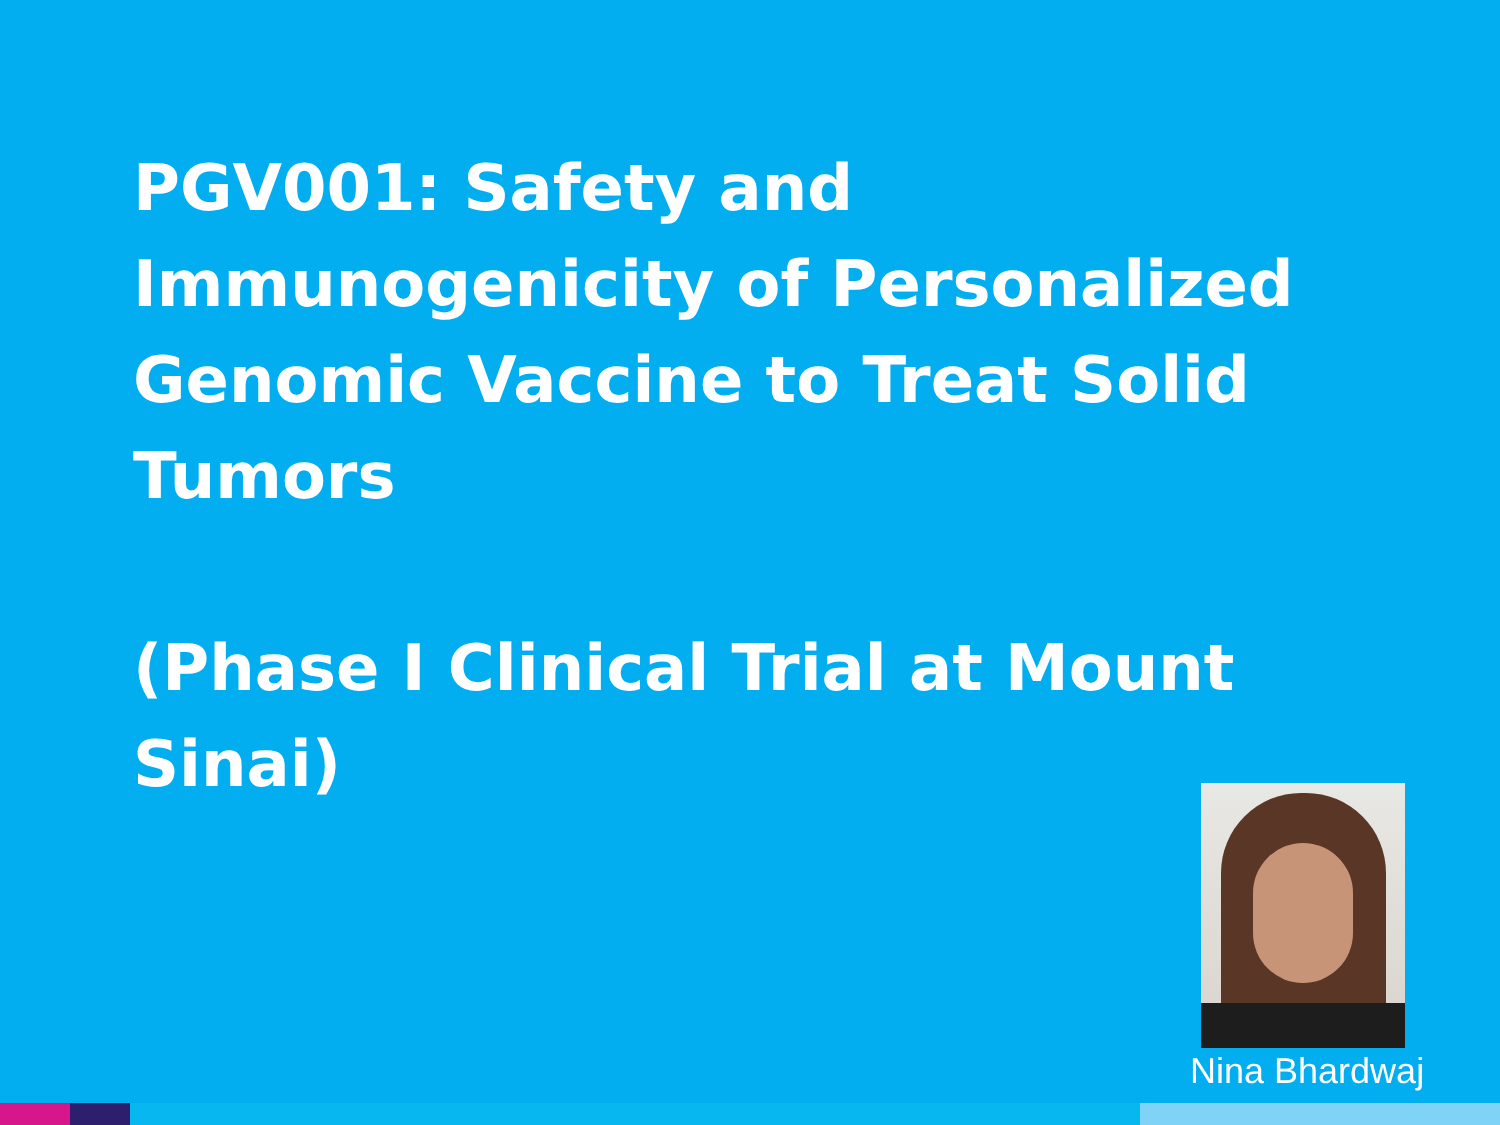PGV001: Safety and Immunogenicity of Personalized Genomic Vaccine to Treat Solid Tumors
(Phase I Clinical Trial at Mount Sinai)
Nina Bhardwaj